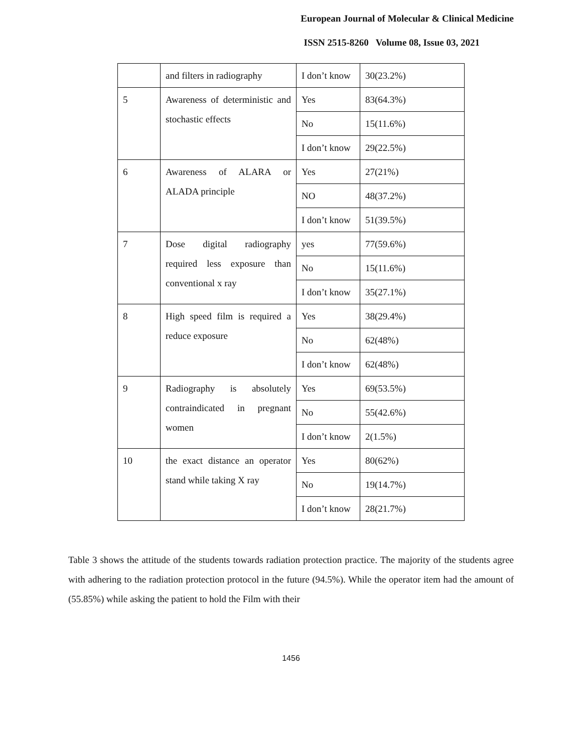European Journal of Molecular & Clinical Medicine
ISSN 2515-8260 Volume 08, Issue 03, 2021
| | and filters in radiography | I don’t know | 30(23.2%) |
| 5 | Awareness of deterministic and stochastic effects | Yes | 83(64.3%) |
| | | No | 15(11.6%) |
| | | I don’t know | 29(22.5%) |
| 6 | Awareness of ALARA or ALADA principle | Yes | 27(21%) |
| | | NO | 48(37.2%) |
| | | I don’t know | 51(39.5%) |
| 7 | Dose digital radiography required less exposure than conventional x ray | yes | 77(59.6%) |
| | | No | 15(11.6%) |
| | | I don’t know | 35(27.1%) |
| 8 | High speed film is required a reduce exposure | Yes | 38(29.4%) |
| | | No | 62(48%) |
| | | I don’t know | 62(48%) |
| 9 | Radiography is absolutely contraindicated in pregnant women | Yes | 69(53.5%) |
| | | No | 55(42.6%) |
| | | I don’t know | 2(1.5%) |
| 10 | the exact distance an operator stand while taking X ray | Yes | 80(62%) |
| | | No | 19(14.7%) |
| | | I don’t know | 28(21.7%) |
Table 3 shows the attitude of the students towards radiation protection practice. The majority of the students agree with adhering to the radiation protection protocol in the future (94.5%). While the operator item had the amount of (55.85%) while asking the patient to hold the Film with their
1456